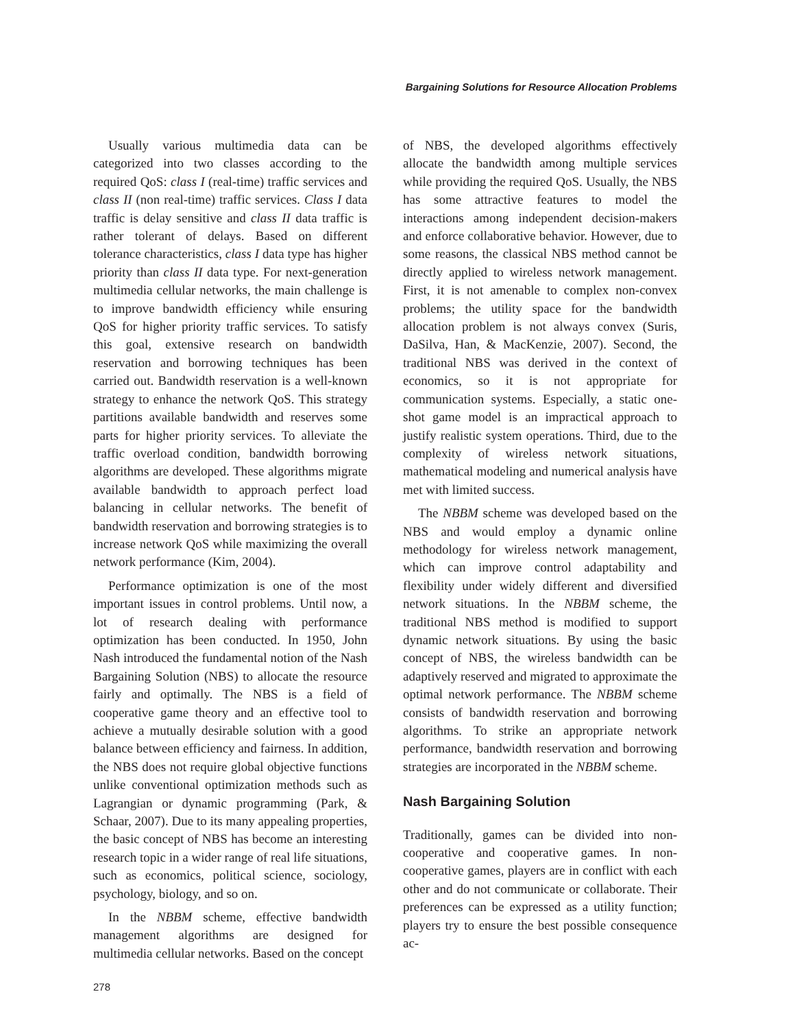Bargaining Solutions for Resource Allocation Problems
Usually various multimedia data can be categorized into two classes according to the required QoS: class I (real-time) traffic services and class II (non real-time) traffic services. Class I data traffic is delay sensitive and class II data traffic is rather tolerant of delays. Based on different tolerance characteristics, class I data type has higher priority than class II data type. For next-generation multimedia cellular networks, the main challenge is to improve bandwidth efficiency while ensuring QoS for higher priority traffic services. To satisfy this goal, extensive research on bandwidth reservation and borrowing techniques has been carried out. Bandwidth reservation is a well-known strategy to enhance the network QoS. This strategy partitions available bandwidth and reserves some parts for higher priority services. To alleviate the traffic overload condition, bandwidth borrowing algorithms are developed. These algorithms migrate available bandwidth to approach perfect load balancing in cellular networks. The benefit of bandwidth reservation and borrowing strategies is to increase network QoS while maximizing the overall network performance (Kim, 2004).
Performance optimization is one of the most important issues in control problems. Until now, a lot of research dealing with performance optimization has been conducted. In 1950, John Nash introduced the fundamental notion of the Nash Bargaining Solution (NBS) to allocate the resource fairly and optimally. The NBS is a field of cooperative game theory and an effective tool to achieve a mutually desirable solution with a good balance between efficiency and fairness. In addition, the NBS does not require global objective functions unlike conventional optimization methods such as Lagrangian or dynamic programming (Park, & Schaar, 2007). Due to its many appealing properties, the basic concept of NBS has become an interesting research topic in a wider range of real life situations, such as economics, political science, sociology, psychology, biology, and so on.
In the NBBM scheme, effective bandwidth management algorithms are designed for multimedia cellular networks. Based on the concept
of NBS, the developed algorithms effectively allocate the bandwidth among multiple services while providing the required QoS. Usually, the NBS has some attractive features to model the interactions among independent decision-makers and enforce collaborative behavior. However, due to some reasons, the classical NBS method cannot be directly applied to wireless network management. First, it is not amenable to complex non-convex problems; the utility space for the bandwidth allocation problem is not always convex (Suris, DaSilva, Han, & MacKenzie, 2007). Second, the traditional NBS was derived in the context of economics, so it is not appropriate for communication systems. Especially, a static one-shot game model is an impractical approach to justify realistic system operations. Third, due to the complexity of wireless network situations, mathematical modeling and numerical analysis have met with limited success.
The NBBM scheme was developed based on the NBS and would employ a dynamic online methodology for wireless network management, which can improve control adaptability and flexibility under widely different and diversified network situations. In the NBBM scheme, the traditional NBS method is modified to support dynamic network situations. By using the basic concept of NBS, the wireless bandwidth can be adaptively reserved and migrated to approximate the optimal network performance. The NBBM scheme consists of bandwidth reservation and borrowing algorithms. To strike an appropriate network performance, bandwidth reservation and borrowing strategies are incorporated in the NBBM scheme.
Nash Bargaining Solution
Traditionally, games can be divided into non-cooperative and cooperative games. In non-cooperative games, players are in conflict with each other and do not communicate or collaborate. Their preferences can be expressed as a utility function; players try to ensure the best possible consequence ac-
278